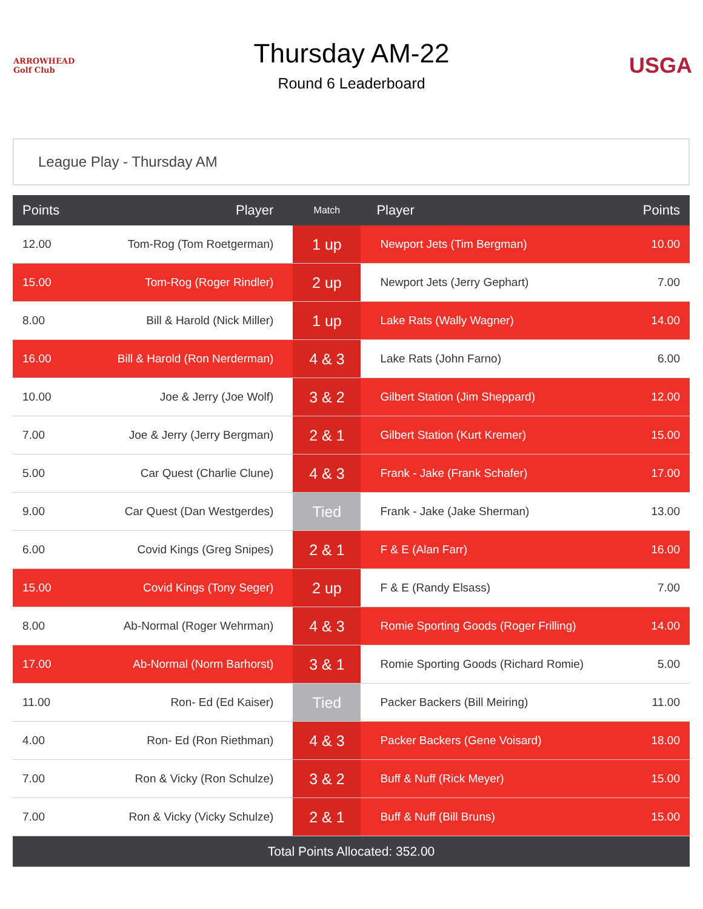ARROWHEAD Golf Club
Thursday AM-22
Round 6 Leaderboard
USGA
League Play - Thursday AM
| Points | Player | Match | Player | Points |
| --- | --- | --- | --- | --- |
| 12.00 | Tom-Rog (Tom Roetgerman) | 1 up | Newport Jets (Tim Bergman) | 10.00 |
| 15.00 | Tom-Rog (Roger Rindler) | 2 up | Newport Jets (Jerry Gephart) | 7.00 |
| 8.00 | Bill & Harold (Nick Miller) | 1 up | Lake Rats (Wally Wagner) | 14.00 |
| 16.00 | Bill & Harold (Ron Nerderman) | 4 & 3 | Lake Rats (John Farno) | 6.00 |
| 10.00 | Joe & Jerry (Joe Wolf) | 3 & 2 | Gilbert Station (Jim Sheppard) | 12.00 |
| 7.00 | Joe & Jerry (Jerry Bergman) | 2 & 1 | Gilbert Station (Kurt Kremer) | 15.00 |
| 5.00 | Car Quest (Charlie Clune) | 4 & 3 | Frank - Jake (Frank Schafer) | 17.00 |
| 9.00 | Car Quest (Dan Westgerdes) | Tied | Frank - Jake (Jake Sherman) | 13.00 |
| 6.00 | Covid Kings (Greg Snipes) | 2 & 1 | F & E (Alan Farr) | 16.00 |
| 15.00 | Covid Kings (Tony Seger) | 2 up | F & E (Randy Elsass) | 7.00 |
| 8.00 | Ab-Normal (Roger Wehrman) | 4 & 3 | Romie Sporting Goods (Roger Frilling) | 14.00 |
| 17.00 | Ab-Normal (Norm Barhorst) | 3 & 1 | Romie Sporting Goods (Richard Romie) | 5.00 |
| 11.00 | Ron- Ed (Ed Kaiser) | Tied | Packer Backers (Bill Meiring) | 11.00 |
| 4.00 | Ron- Ed (Ron Riethman) | 4 & 3 | Packer Backers (Gene Voisard) | 18.00 |
| 7.00 | Ron & Vicky (Ron Schulze) | 3 & 2 | Buff & Nuff (Rick Meyer) | 15.00 |
| 7.00 | Ron & Vicky (Vicky Schulze) | 2 & 1 | Buff & Nuff (Bill Bruns) | 15.00 |
| Total Points Allocated: 352.00 | | | | |